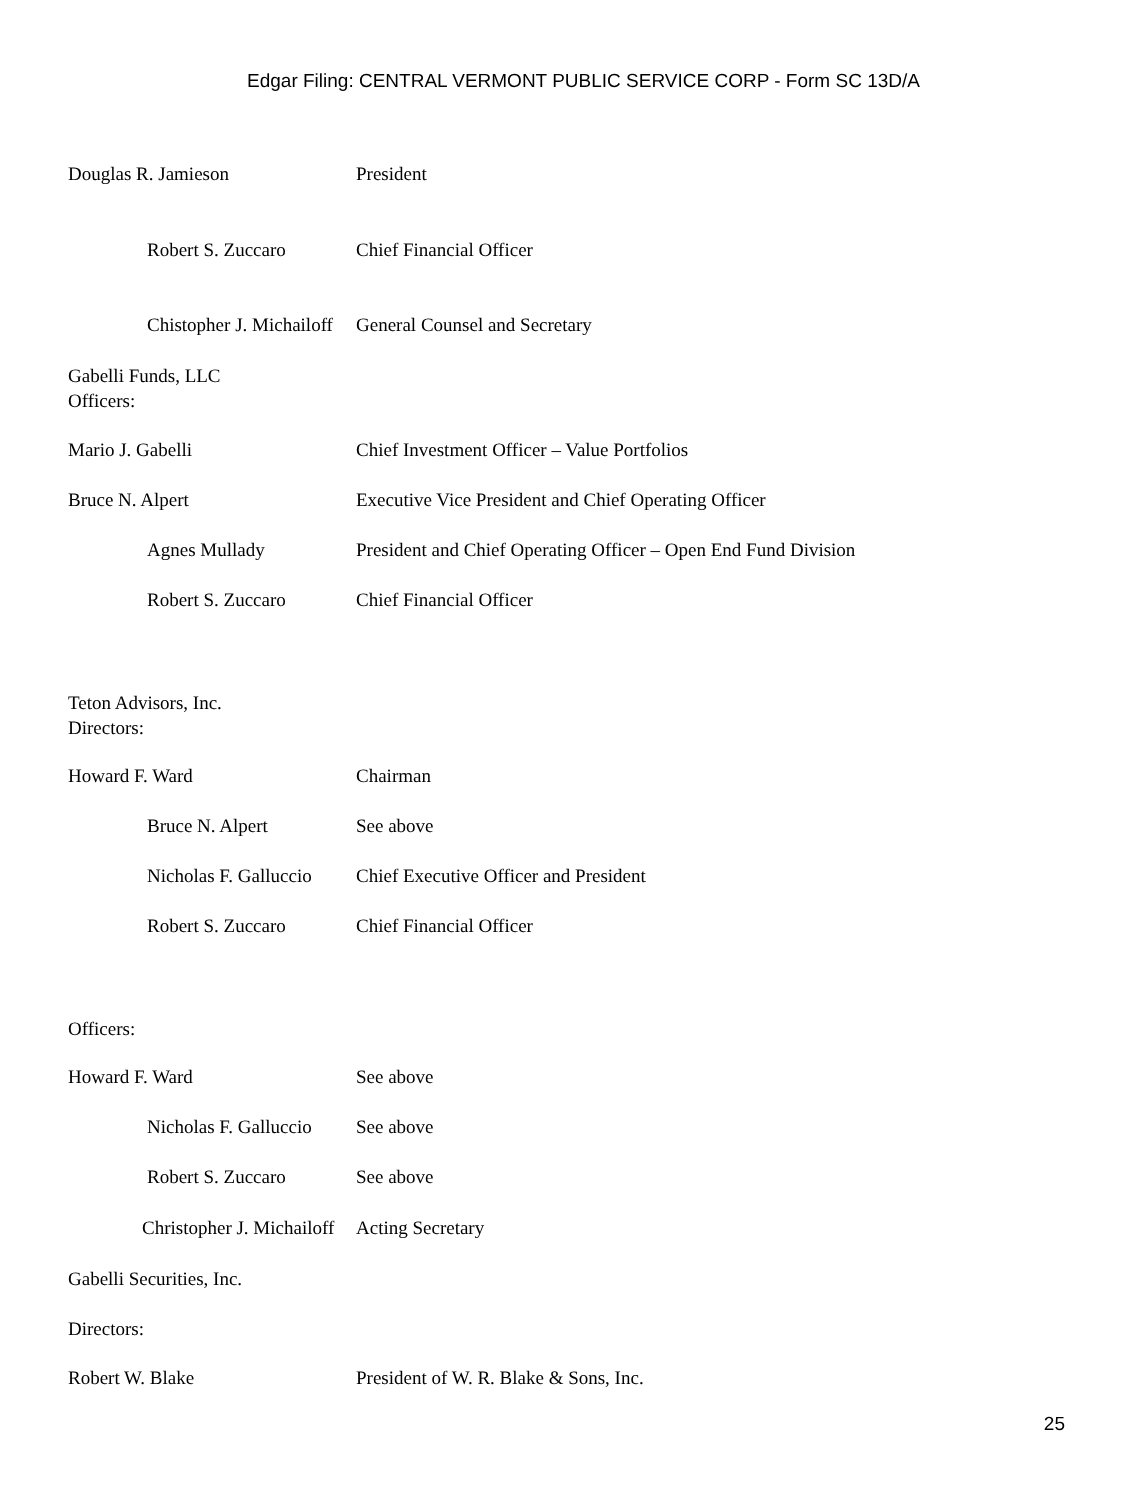Edgar Filing: CENTRAL VERMONT PUBLIC SERVICE CORP - Form SC 13D/A
Douglas R. Jamieson President
Robert S. Zuccaro Chief Financial Officer
Chistopher J. Michailoff General Counsel and Secretary
Gabelli Funds, LLC
Officers:
Mario J. Gabelli Chief Investment Officer – Value Portfolios
Bruce N. Alpert Executive Vice President and Chief Operating Officer
Agnes Mullady President and Chief Operating Officer – Open End Fund Division
Robert S. Zuccaro Chief Financial Officer
Teton Advisors, Inc.
Directors:
Howard F. Ward Chairman
Bruce N. Alpert See above
Nicholas F. Galluccio Chief Executive Officer and President
Robert S. Zuccaro Chief Financial Officer
Officers:
Howard F. Ward See above
Nicholas F. Galluccio See above
Robert S. Zuccaro See above
Christopher J. Michailoff Acting Secretary
Gabelli Securities, Inc.
Directors:
Robert W. Blake President of W. R. Blake & Sons, Inc.
25